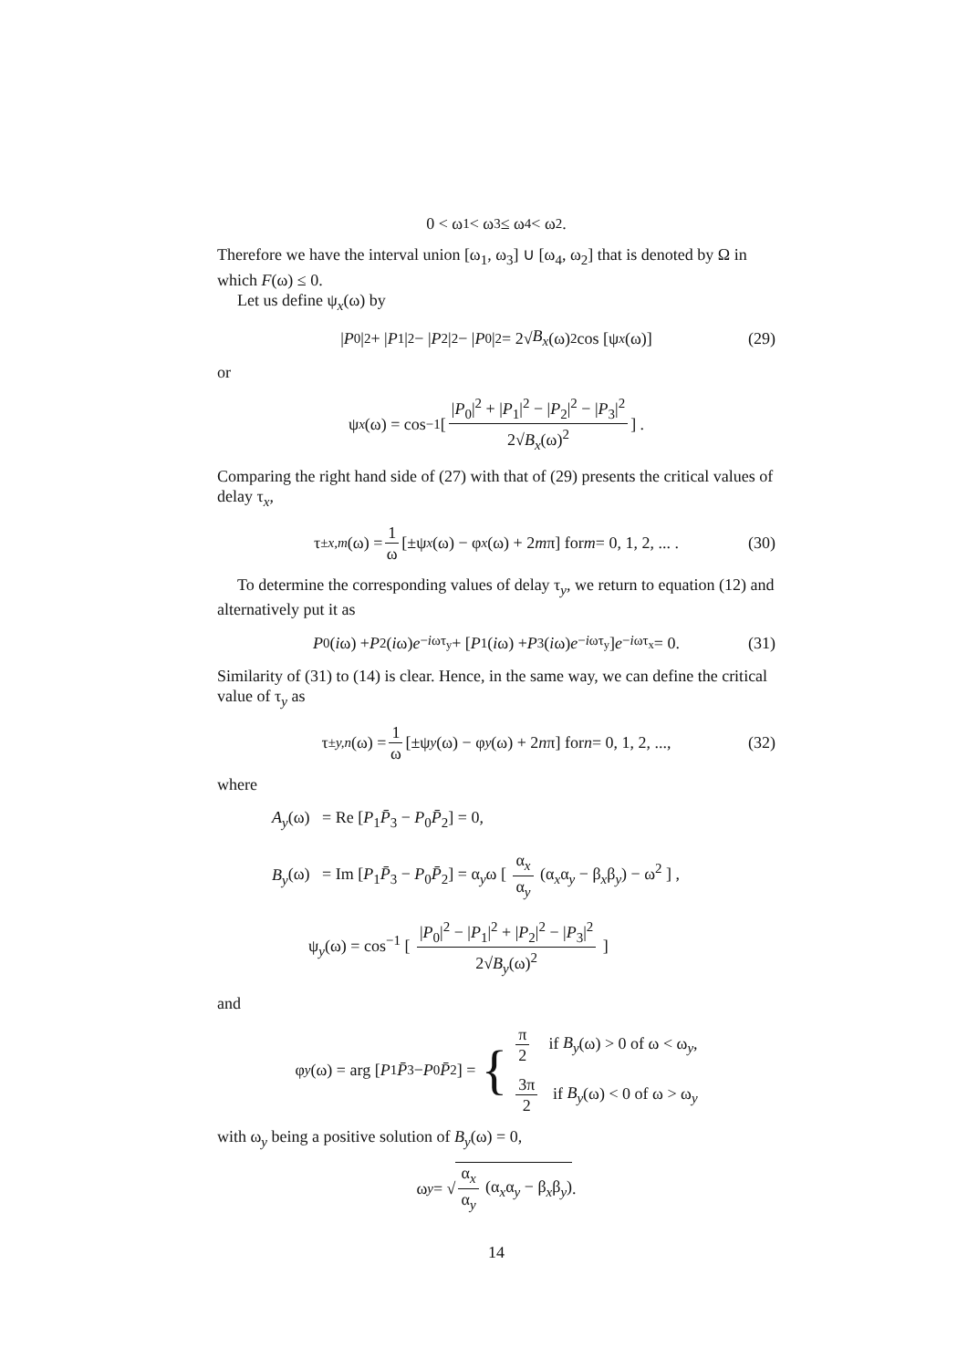0 < ω<sub>1</sub> < ω<sub>3</sub> ≤ ω<sub>4</sub> < ω<sub>2</sub>.
Therefore we have the interval union [ω<sub>1</sub>, ω<sub>3</sub>] ∪ [ω<sub>4</sub>, ω<sub>2</sub>] that is denoted by Ω in which F(ω) ≤ 0.
Let us define ψ<sub>x</sub>(ω) by
| P<sub>0</sub>|<sup>2</sup> + | P<sub>1</sub>|<sup>2</sup> − | P<sub>2</sub>|<sup>2</sup> − | P<sub>0</sub>|<sup>2</sup> = 2√ B<sub>x</sub> (ω)<sup>2</sup> cos [ψ<sub>x</sub> (ω)] (29)
or
ψ<sub>x</sub> (ω) = cos<sup>−1</sup> [ |P<sub>0</sub>|<sup>2</sup> + |P<sub>1</sub>|<sup>2</sup> − |P<sub>2</sub>|<sup>2</sup> − |P<sub>3</sub>|<sup>2</sup> 2√B<sub>x</sub>(ω)<sup>2</sup> ] .
Comparing the right hand side of (27) with that of (29) presents the critical values of delay τ<sub>x</sub>,
τ<sup>±</sup><sub>x,m</sub> (ω) = 1 ω [±ψ<sub>x</sub> (ω) − φ<sub>x</sub> (ω) + 2 m π] for m = 0, 1, 2, ... . (30)
To determine the corresponding values of delay τ<sub>y</sub>, we return to equation (12) and alternatively put it as
P<sub>0</sub>(i ω) + P<sub>2</sub>(i ω) e<sup>−iωτ<sub>y</sub></sup> + [P<sub>1</sub>(i ω) + P<sub>3</sub>(i ω) e<sup>−iωτ<sub>y</sub></sup>] e<sup>−iωτ<sub>x</sub></sup> = 0. (31)
Similarity of (31) to (14) is clear. Hence, in the same way, we can define the critical value of τ<sub>y</sub> as
τ<sup>±</sup><sub>y,n</sub> (ω) = 1 ω [±ψ<sub>y</sub> (ω) − φ<sub>y</sub> (ω) + 2 n π] for n = 0, 1, 2, ..., (32)
where
A<sub>y</sub>(ω) = Re [P<sub>1</sub>P̄<sub>3</sub> − P<sub>0</sub>P̄<sub>2</sub>] = 0,
B<sub>y</sub>(ω) = Im [P<sub>1</sub>P̄<sub>3</sub> − P<sub>0</sub>P̄<sub>2</sub>] = α<sub>y</sub>ω [ α<sub>x</sub> α<sub>y</sub> (α<sub>x</sub>α<sub>y</sub> − β<sub>x</sub>β<sub>y</sub>) − ω<sup>2</sup> ] ,
ψ<sub>y</sub>(ω) = cos<sup>−1</sup> [ |P<sub>0</sub>|<sup>2</sup> − |P<sub>1</sub>|<sup>2</sup> + |P<sub>2</sub>|<sup>2</sup> − |P<sub>3</sub>|<sup>2</sup> 2√B<sub>y</sub>(ω)<sup>2</sup> ]
and
φ<sub>y</sub> (ω) = arg [P<sub>1</sub> P̄<sub>3</sub> − P<sub>0</sub> P̄<sub>2</sub>] = {
π 2 if B<sub>y</sub>(ω) > 0 of ω < ω<sub>y</sub>,
3π 2 if B<sub>y</sub>(ω) < 0 of ω > ω<sub>y</sub>
with ω<sub>y</sub> being a positive solution of B<sub>y</sub>(ω) = 0,
ω<sub>y</sub> = √ α<sub>x</sub> α<sub>y</sub> (α<sub>x</sub>α<sub>y</sub> − β<sub>x</sub>β<sub>y</sub>).
14